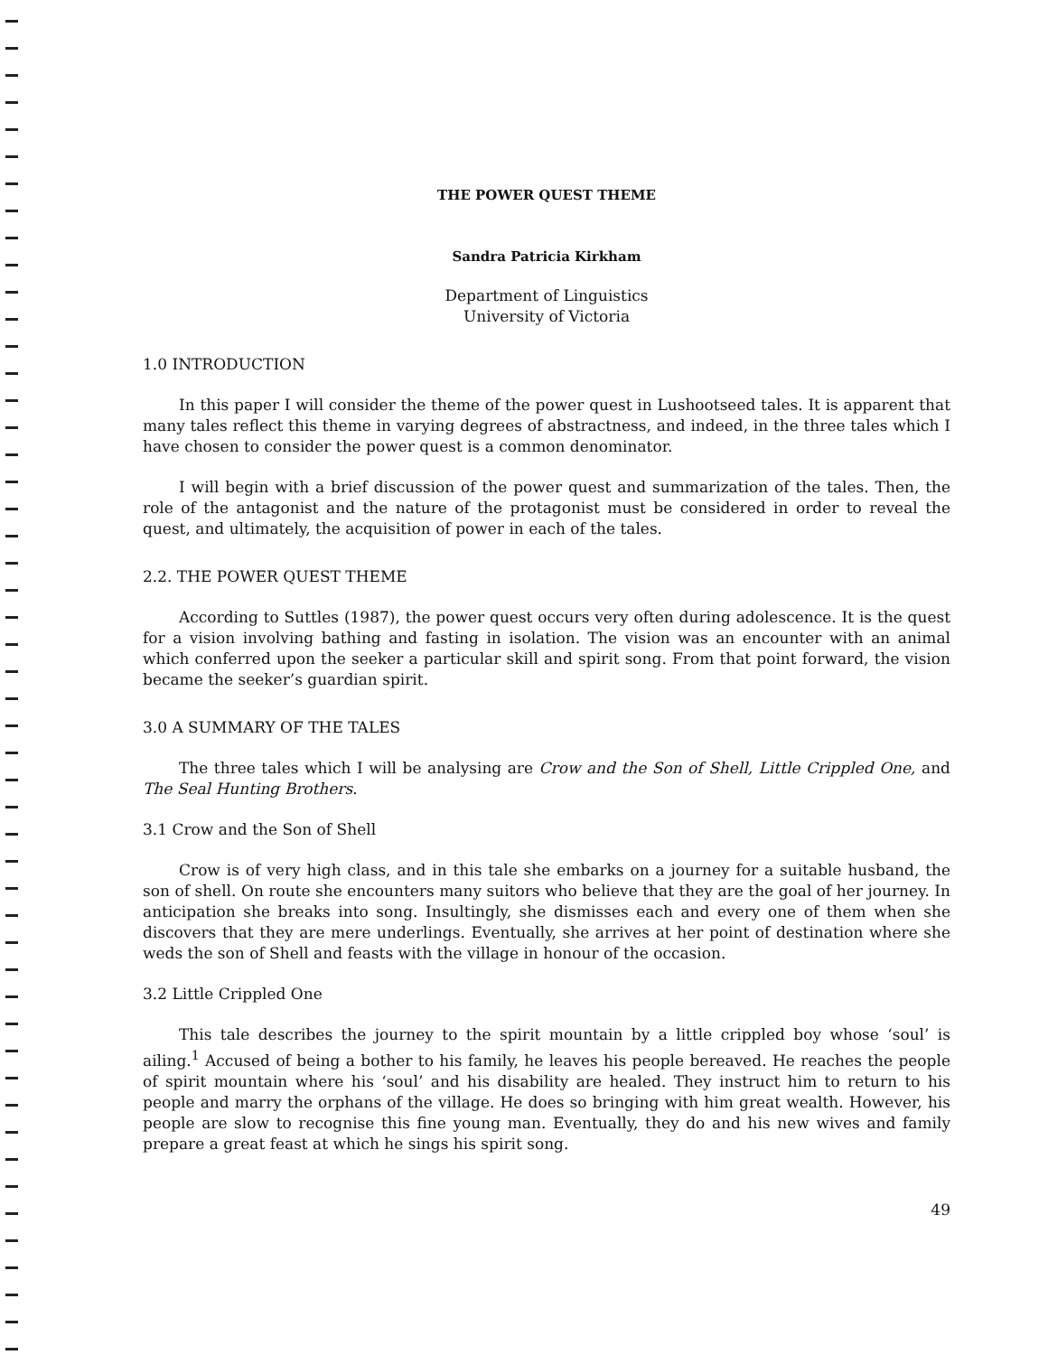THE POWER QUEST THEME
Sandra Patricia Kirkham
Department of Linguistics
University of Victoria
1.0 INTRODUCTION
In this paper I will consider the theme of the power quest in Lushootseed tales. It is apparent that many tales reflect this theme in varying degrees of abstractness, and indeed, in the three tales which I have chosen to consider the power quest is a common denominator.
I will begin with a brief discussion of the power quest and summarization of the tales. Then, the role of the antagonist and the nature of the protagonist must be considered in order to reveal the quest, and ultimately, the acquisition of power in each of the tales.
2.2. THE POWER QUEST THEME
According to Suttles (1987), the power quest occurs very often during adolescence. It is the quest for a vision involving bathing and fasting in isolation. The vision was an encounter with an animal which conferred upon the seeker a particular skill and spirit song. From that point forward, the vision became the seeker’s guardian spirit.
3.0 A SUMMARY OF THE TALES
The three tales which I will be analysing are Crow and the Son of Shell, Little Crippled One, and The Seal Hunting Brothers.
3.1 Crow and the Son of Shell
Crow is of very high class, and in this tale she embarks on a journey for a suitable husband, the son of shell. On route she encounters many suitors who believe that they are the goal of her journey. In anticipation she breaks into song. Insultingly, she dismisses each and every one of them when she discovers that they are mere underlings. Eventually, she arrives at her point of destination where she weds the son of Shell and feasts with the village in honour of the occasion.
3.2 Little Crippled One
This tale describes the journey to the spirit mountain by a little crippled boy whose ‘soul’ is ailing.<sup>1</sup> Accused of being a bother to his family, he leaves his people bereaved. He reaches the people of spirit mountain where his ‘soul’ and his disability are healed. They instruct him to return to his people and marry the orphans of the village. He does so bringing with him great wealth. However, his people are slow to recognise this fine young man. Eventually, they do and his new wives and family prepare a great feast at which he sings his spirit song.
49